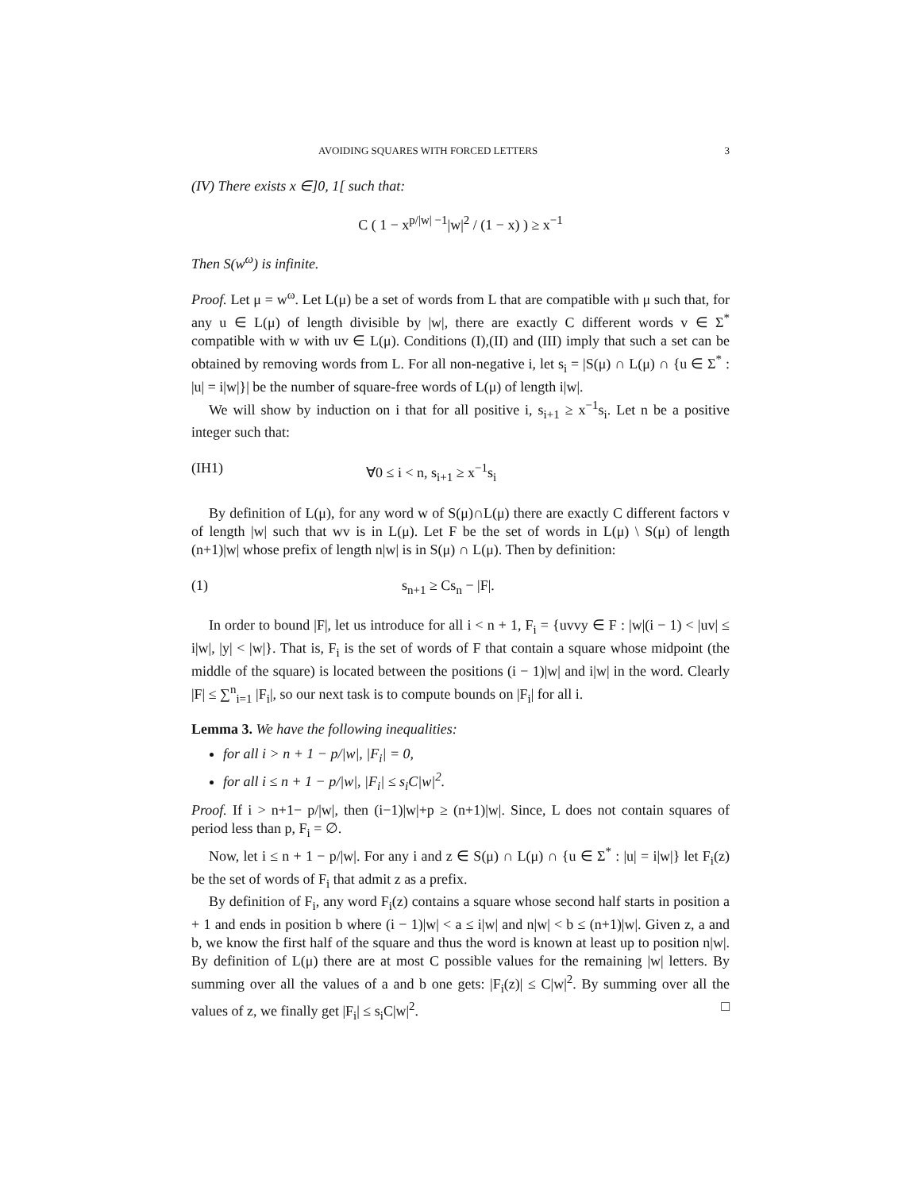AVOIDING SQUARES WITH FORCED LETTERS 3
(IV) There exists x ∈]0, 1[ such that:
C ( 1 − x<sup>p/|w| −1</sup>|w|<sup>2</sup> / (1 − x) ) ≥ x<sup>−1</sup>
Then S(w<sup>ω</sup>) is infinite.
Proof. Let μ = w<sup>ω</sup>. Let L(μ) be a set of words from L that are compatible with μ such that, for any u ∈ L(μ) of length divisible by |w|, there are exactly C different words v ∈ Σ<sup>*</sup> compatible with w with uv ∈ L(μ). Conditions (I),(II) and (III) imply that such a set can be obtained by removing words from L. For all non-negative i, let s<sub>i</sub> = |S(μ) ∩ L(μ) ∩ {u ∈ Σ<sup>*</sup> : |u| = i|w|}| be the number of square-free words of L(μ) of length i|w|.
We will show by induction on i that for all positive i, s<sub>i+1</sub> ≥ x<sup>−1</sup>s<sub>i</sub>. Let n be a positive integer such that:
(IH1) ∀0 ≤ i < n, s<sub>i+1</sub> ≥ x<sup>−1</sup>s<sub>i</sub>
By definition of L(μ), for any word w of S(μ)∩L(μ) there are exactly C different factors v of length |w| such that wv is in L(μ). Let F be the set of words in L(μ) \ S(μ) of length (n+1)|w| whose prefix of length n|w| is in S(μ) ∩ L(μ). Then by definition:
(1) s<sub>n+1</sub> ≥ Cs<sub>n</sub> − |F|.
In order to bound |F|, let us introduce for all i < n + 1, F<sub>i</sub> = {uvvy ∈ F : |w|(i − 1) < |uv| ≤ i|w|, |y| < |w|}. That is, F<sub>i</sub> is the set of words of F that contain a square whose midpoint (the middle of the square) is located between the positions (i − 1)|w| and i|w| in the word. Clearly |F| ≤ ∑<sup>n</sup><sub>i=1</sub> |F<sub>i</sub>|, so our next task is to compute bounds on |F<sub>i</sub>| for all i.
Lemma 3. We have the following inequalities:
for all i > n + 1 − p/|w|, |F<sub>i</sub>| = 0,
for all i ≤ n + 1 − p/|w|, |F<sub>i</sub>| ≤ s<sub>i</sub>C|w|<sup>2</sup>.
Proof. If i > n+1− p/|w|, then (i−1)|w|+p ≥ (n+1)|w|. Since, L does not contain squares of period less than p, F<sub>i</sub> = ∅.
Now, let i ≤ n + 1 − p/|w|. For any i and z ∈ S(μ) ∩ L(μ) ∩ {u ∈ Σ<sup>*</sup> : |u| = i|w|} let F<sub>i</sub>(z) be the set of words of F<sub>i</sub> that admit z as a prefix.
By definition of F<sub>i</sub>, any word F<sub>i</sub>(z) contains a square whose second half starts in position a + 1 and ends in position b where (i − 1)|w| < a ≤ i|w| and n|w| < b ≤ (n+1)|w|. Given z, a and b, we know the first half of the square and thus the word is known at least up to position n|w|. By definition of L(μ) there are at most C possible values for the remaining |w| letters. By summing over all the values of a and b one gets: |F<sub>i</sub>(z)| ≤ C|w|<sup>2</sup>. By summing over all the values of z, we finally get |F<sub>i</sub>| ≤ s<sub>i</sub>C|w|<sup>2</sup>. □